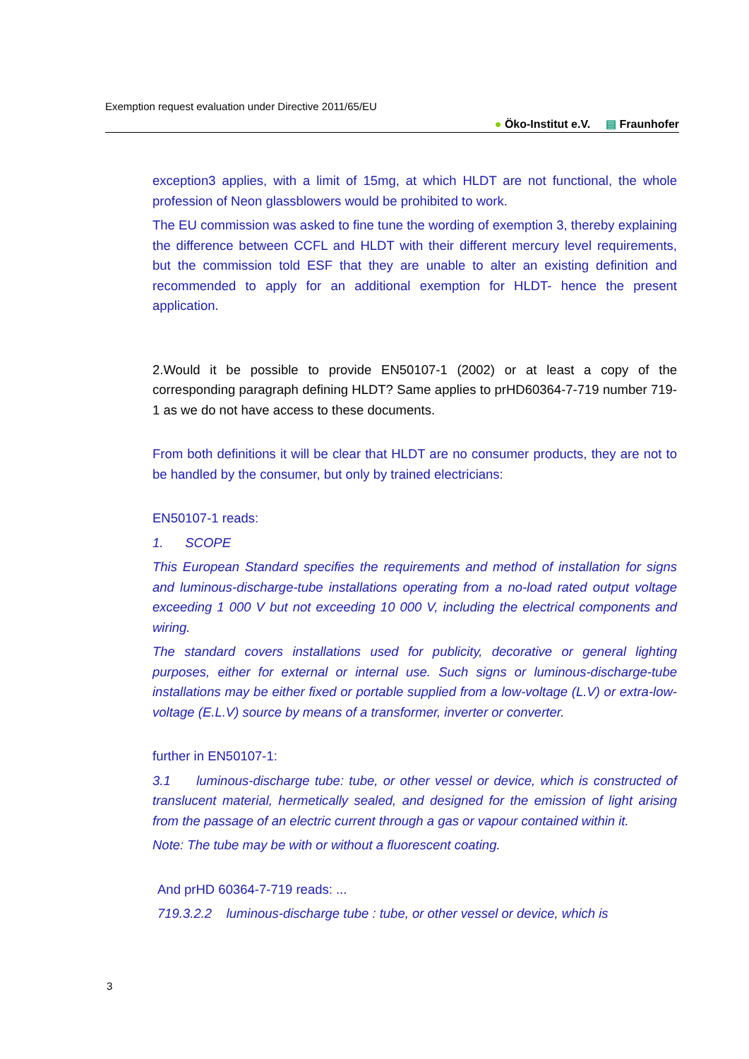Exemption request evaluation under Directive 2011/65/EU
● Öko-Institut e.V. ▤ Fraunhofer
exception3 applies, with a limit of 15mg, at which HLDT are not functional, the whole profession of Neon glassblowers would be prohibited to work.
The EU commission was asked to fine tune the wording of exemption 3, thereby explaining the difference between CCFL and HLDT with their different mercury level requirements, but the commission told ESF that they are unable to alter an existing definition and recommended to apply for an additional exemption for HLDT- hence the present application.
2.Would it be possible to provide EN50107-1 (2002) or at least a copy of the corresponding paragraph defining HLDT? Same applies to prHD60364-7-719 number 719-1 as we do not have access to these documents.
From both definitions it will be clear that HLDT are no consumer products, they are not to be handled by the consumer, but only by trained electricians:
EN50107-1 reads:
1. SCOPE
This European Standard specifies the requirements and method of installation for signs and luminous-discharge-tube installations operating from a no-load rated output voltage exceeding 1 000 V but not exceeding 10 000 V, including the electrical components and wiring.
The standard covers installations used for publicity, decorative or general lighting purposes, either for external or internal use. Such signs or luminous-discharge-tube installations may be either fixed or portable supplied from a low-voltage (L.V) or extra-low-voltage (E.L.V) source by means of a transformer, inverter or converter.
further in EN50107-1:
3.1 luminous-discharge tube: tube, or other vessel or device, which is constructed of translucent material, hermetically sealed, and designed for the emission of light arising from the passage of an electric current through a gas or vapour contained within it.
Note: The tube may be with or without a fluorescent coating.
And prHD 60364-7-719 reads: ...
719.3.2.2 luminous-discharge tube : tube, or other vessel or device, which is
3